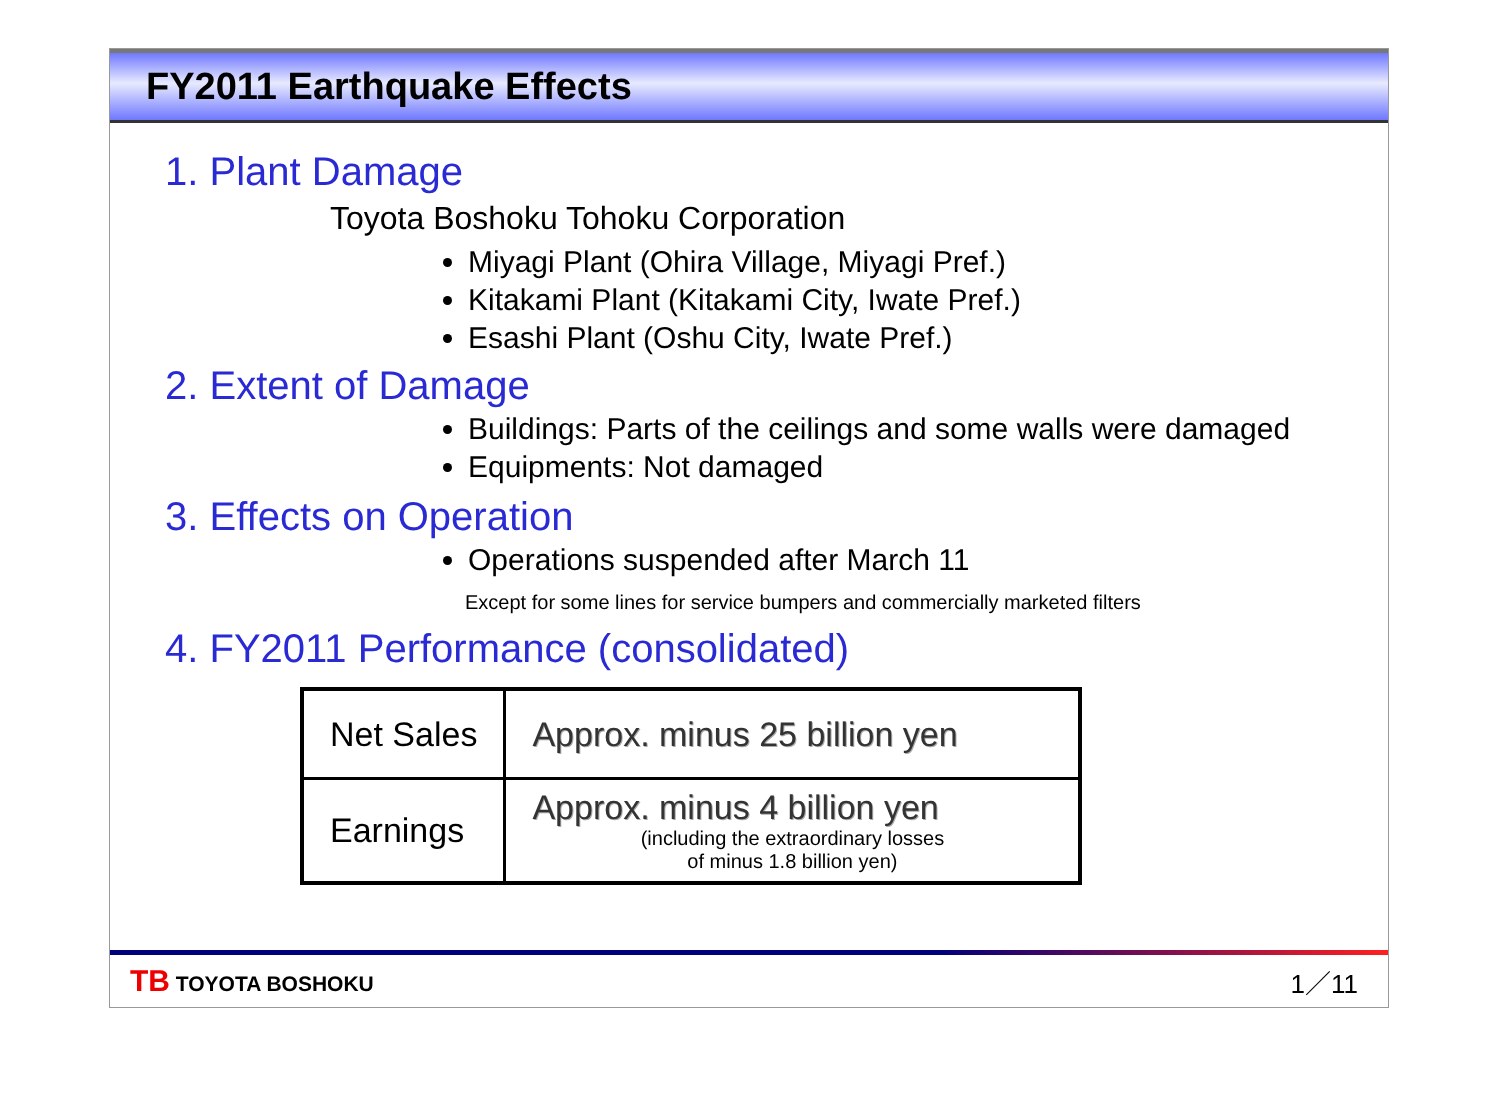FY2011 Earthquake Effects
1. Plant Damage
Toyota Boshoku Tohoku Corporation
Miyagi Plant (Ohira Village, Miyagi Pref.)
Kitakami Plant (Kitakami City, Iwate Pref.)
Esashi Plant (Oshu City, Iwate Pref.)
2. Extent of Damage
Buildings: Parts of the ceilings and some walls were damaged
Equipments: Not damaged
3. Effects on Operation
Operations suspended after March 11
Except for some lines for service bumpers and commercially marketed filters
4. FY2011 Performance (consolidated)
| Net Sales | Approx. minus 25 billion yen |
| Earnings | Approx. minus 4 billion yen (including the extraordinary losses of minus 1.8 billion yen) |
TB TOYOTA BOSHOKU 1／11